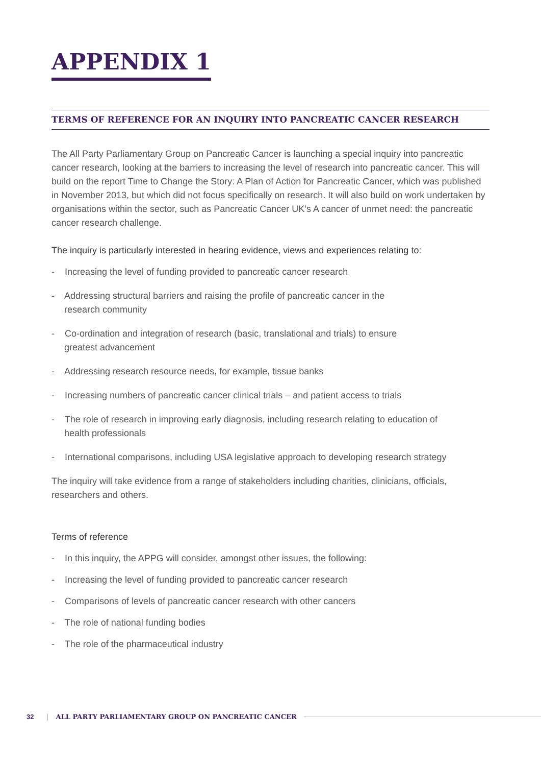APPENDIX 1
TERMS OF REFERENCE FOR AN INQUIRY INTO PANCREATIC CANCER RESEARCH
The All Party Parliamentary Group on Pancreatic Cancer is launching a special inquiry into pancreatic cancer research, looking at the barriers to increasing the level of research into pancreatic cancer. This will build on the report Time to Change the Story: A Plan of Action for Pancreatic Cancer, which was published in November 2013, but which did not focus specifically on research. It will also build on work undertaken by organisations within the sector, such as Pancreatic Cancer UK’s A cancer of unmet need: the pancreatic cancer research challenge.
The inquiry is particularly interested in hearing evidence, views and experiences relating to:
- Increasing the level of funding provided to pancreatic cancer research
- Addressing structural barriers and raising the profile of pancreatic cancer in the
research community
- Co-ordination and integration of research (basic, translational and trials) to ensure
greatest advancement
- Addressing research resource needs, for example, tissue banks
- Increasing numbers of pancreatic cancer clinical trials – and patient access to trials
- The role of research in improving early diagnosis, including research relating to education of
health professionals
- International comparisons, including USA legislative approach to developing research strategy
The inquiry will take evidence from a range of stakeholders including charities, clinicians, officials, researchers and others.
Terms of reference
- In this inquiry, the APPG will consider, amongst other issues, the following:
- Increasing the level of funding provided to pancreatic cancer research
- Comparisons of levels of pancreatic cancer research with other cancers
- The role of national funding bodies
- The role of the pharmaceutical industry
32 | ALL PARTY PARLIAMENTARY GROUP ON PANCREATIC CANCER